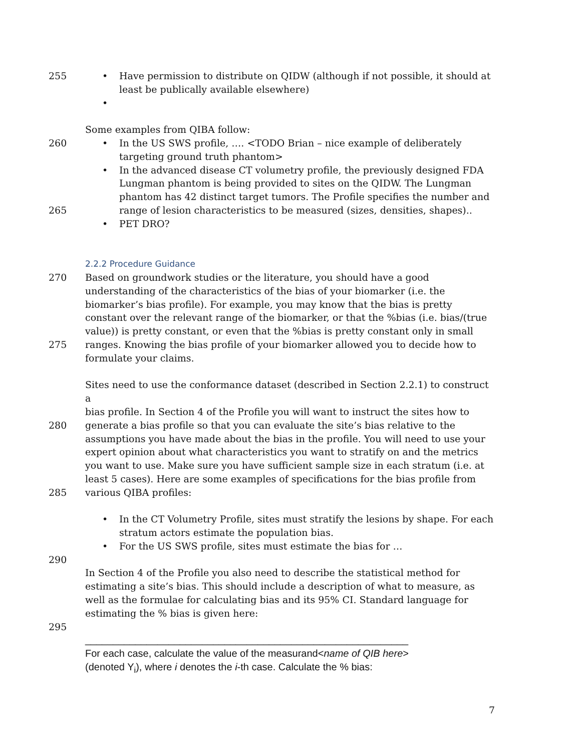255 • Have permission to distribute on QIDW (although if not possible, it should at
least be publically available elsewhere)
•
Some examples from QIBA follow:
260 • In the US SWS profile, …. <TODO Brian – nice example of deliberately
targeting ground truth phantom>
• In the advanced disease CT volumetry profile, the previously designed FDA
Lungman phantom is being provided to sites on the QIDW. The Lungman
phantom has 42 distinct target tumors. The Profile specifies the number and
265 range of lesion characteristics to be measured (sizes, densities, shapes)..
• PET DRO?
2.2.2 Procedure Guidance
270 Based on groundwork studies or the literature, you should have a good
understanding of the characteristics of the bias of your biomarker (i.e. the
biomarker’s bias profile). For example, you may know that the bias is pretty
constant over the relevant range of the biomarker, or that the %bias (i.e. bias/(true
value)) is pretty constant, or even that the %bias is pretty constant only in small
275 ranges. Knowing the bias profile of your biomarker allowed you to decide how to
formulate your claims.
Sites need to use the conformance dataset (described in Section 2.2.1) to construct a
bias profile. In Section 4 of the Profile you will want to instruct the sites how to
280 generate a bias profile so that you can evaluate the site’s bias relative to the
assumptions you have made about the bias in the profile. You will need to use your
expert opinion about what characteristics you want to stratify on and the metrics
you want to use. Make sure you have sufficient sample size in each stratum (i.e. at
least 5 cases). Here are some examples of specifications for the bias profile from
285 various QIBA profiles:
• In the CT Volumetry Profile, sites must stratify the lesions by shape. For each
stratum actors estimate the population bias.
• For the US SWS profile, sites must estimate the bias for …
290
In Section 4 of the Profile you also need to describe the statistical method for
estimating a site’s bias. This should include a description of what to measure, as
well as the formulae for calculating bias and its 95% CI. Standard language for
estimating the % bias is given here:
295
__________________________________________________________
For each case, calculate the value of the measurand<name of QIB here>
(denoted Y<sub>i</sub>), where i denotes the i-th case. Calculate the % bias:
7